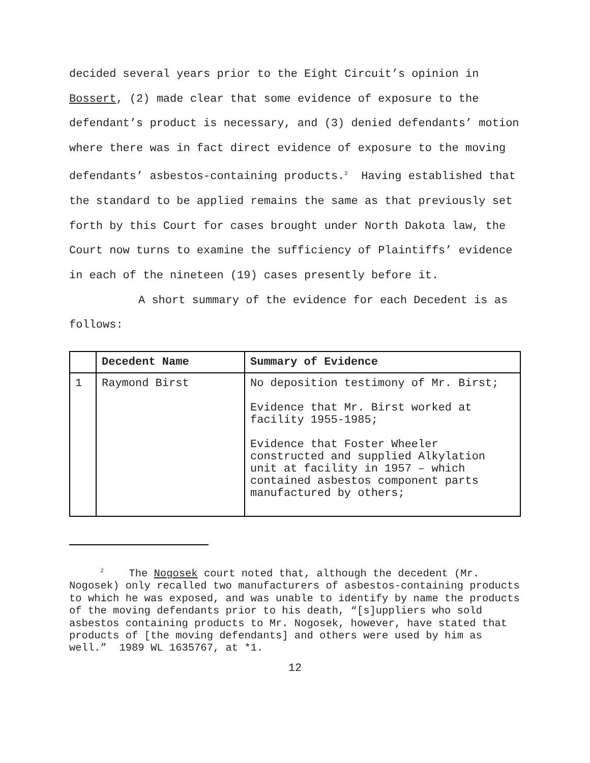decided several years prior to the Eight Circuit’s opinion in Bossert, (2) made clear that some evidence of exposure to the defendant’s product is necessary, and (3) denied defendants’ motion where there was in fact direct evidence of exposure to the moving defendants’ asbestos-containing products.<sup>2</sup> Having established that the standard to be applied remains the same as that previously set forth by this Court for cases brought under North Dakota law, the Court now turns to examine the sufficiency of Plaintiffs’ evidence in each of the nineteen (19) cases presently before it.
A short summary of the evidence for each Decedent is as follows:
| | Decedent Name | Summary of Evidence |
| --- | --- | --- |
| 1 | Raymond Birst | No deposition testimony of Mr. Birst; Evidence that Mr. Birst worked at facility 1955-1985; Evidence that Foster Wheeler constructed and supplied Alkylation unit at facility in 1957 – which contained asbestos component parts manufactured by others; |
<sup>2</sup> The Nogosek court noted that, although the decedent (Mr. Nogosek) only recalled two manufacturers of asbestos-containing products to which he was exposed, and was unable to identify by name the products of the moving defendants prior to his death, “[s]uppliers who sold asbestos containing products to Mr. Nogosek, however, have stated that products of [the moving defendants] and others were used by him as well.” 1989 WL 1635767, at *1.
12